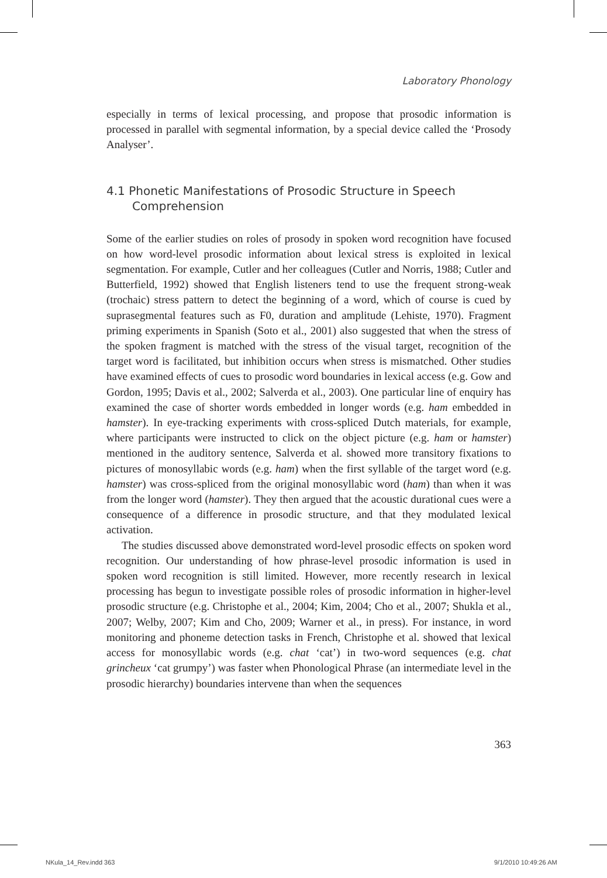Laboratory Phonology
especially in terms of lexical processing, and propose that prosodic information is processed in parallel with segmental information, by a special device called the ‘Prosody Analyser’.
4.1 Phonetic Manifestations of Prosodic Structure in Speech Comprehension
Some of the earlier studies on roles of prosody in spoken word recognition have focused on how word-level prosodic information about lexical stress is exploited in lexical segmentation. For example, Cutler and her colleagues (Cutler and Norris, 1988; Cutler and Butterfield, 1992) showed that English listeners tend to use the frequent strong-weak (trochaic) stress pattern to detect the beginning of a word, which of course is cued by suprasegmental features such as F0, duration and amplitude (Lehiste, 1970). Fragment priming experiments in Spanish (Soto et al., 2001) also suggested that when the stress of the spoken fragment is matched with the stress of the visual target, recognition of the target word is facilitated, but inhibition occurs when stress is mismatched. Other studies have examined effects of cues to prosodic word boundaries in lexical access (e.g. Gow and Gordon, 1995; Davis et al., 2002; Salverda et al., 2003). One particular line of enquiry has examined the case of shorter words embedded in longer words (e.g. ham embedded in hamster). In eye-tracking experiments with cross-spliced Dutch materials, for example, where participants were instructed to click on the object picture (e.g. ham or hamster) mentioned in the auditory sentence, Salverda et al. showed more transitory fixations to pictures of monosyllabic words (e.g. ham) when the first syllable of the target word (e.g. hamster) was cross-spliced from the original monosyllabic word (ham) than when it was from the longer word (hamster). They then argued that the acoustic durational cues were a consequence of a difference in prosodic structure, and that they modulated lexical activation.
The studies discussed above demonstrated word-level prosodic effects on spoken word recognition. Our understanding of how phrase-level prosodic information is used in spoken word recognition is still limited. However, more recently research in lexical processing has begun to investigate possible roles of prosodic information in higher-level prosodic structure (e.g. Christophe et al., 2004; Kim, 2004; Cho et al., 2007; Shukla et al., 2007; Welby, 2007; Kim and Cho, 2009; Warner et al., in press). For instance, in word monitoring and phoneme detection tasks in French, Christophe et al. showed that lexical access for monosyllabic words (e.g. chat ‘cat’) in two-word sequences (e.g. chat grincheux ‘cat grumpy’) was faster when Phonological Phrase (an intermediate level in the prosodic hierarchy) boundaries intervene than when the sequences
363
NKula_14_Rev.indd 363 9/1/2010 10:49:26 AM